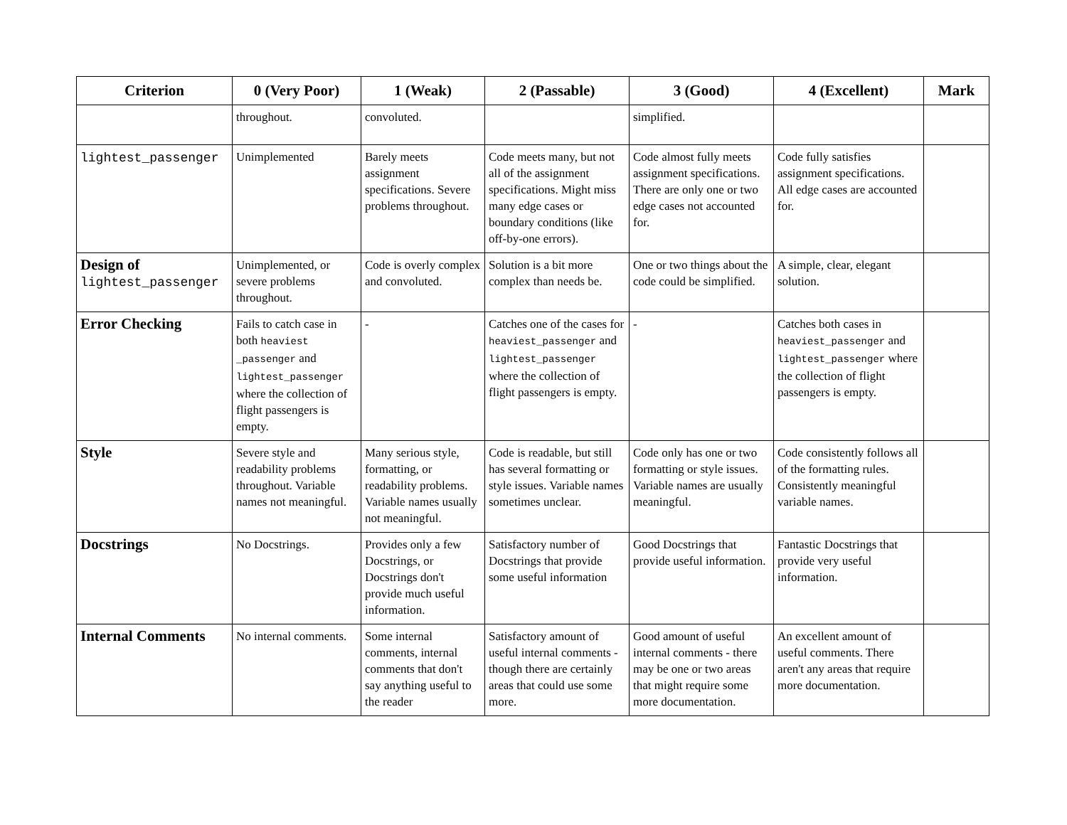| Criterion | 0 (Very Poor) | 1 (Weak) | 2 (Passable) | 3 (Good) | 4 (Excellent) | Mark |
| --- | --- | --- | --- | --- | --- | --- |
| | throughout. | convoluted. | | simplified. | | |
| lightest_passenger | Unimplemented | Barely meets assignment specifications. Severe problems throughout. | Code meets many, but not all of the assignment specifications. Might miss many edge cases or boundary conditions (like off-by-one errors). | Code almost fully meets assignment specifications. There are only one or two edge cases not accounted for. | Code fully satisfies assignment specifications. All edge cases are accounted for. | |
| Design of lightest_passenger | Unimplemented, or severe problems throughout. | Code is overly complex and convoluted. | Solution is a bit more complex than needs be. | One or two things about the code could be simplified. | A simple, clear, elegant solution. | |
| Error Checking | Fails to catch case in both heaviest _passenger and lightest_passenger where the collection of flight passengers is empty. | - | Catches one of the cases for heaviest_passenger and lightest_passenger where the collection of flight passengers is empty. | - | Catches both cases in heaviest_passenger and lightest_passenger where the collection of flight passengers is empty. | |
| Style | Severe style and readability problems throughout. Variable names not meaningful. | Many serious style, formatting, or readability problems. Variable names usually not meaningful. | Code is readable, but still has several formatting or style issues. Variable names sometimes unclear. | Code only has one or two formatting or style issues. Variable names are usually meaningful. | Code consistently follows all of the formatting rules. Consistently meaningful variable names. | |
| Docstrings | No Docstrings. | Provides only a few Docstrings, or Docstrings don't provide much useful information. | Satisfactory number of Docstrings that provide some useful information | Good Docstrings that provide useful information. | Fantastic Docstrings that provide very useful information. | |
| Internal Comments | No internal comments. | Some internal comments, internal comments that don't say anything useful to the reader | Satisfactory amount of useful internal comments - though there are certainly areas that could use some more. | Good amount of useful internal comments - there may be one or two areas that might require some more documentation. | An excellent amount of useful comments. There aren't any areas that require more documentation. | |